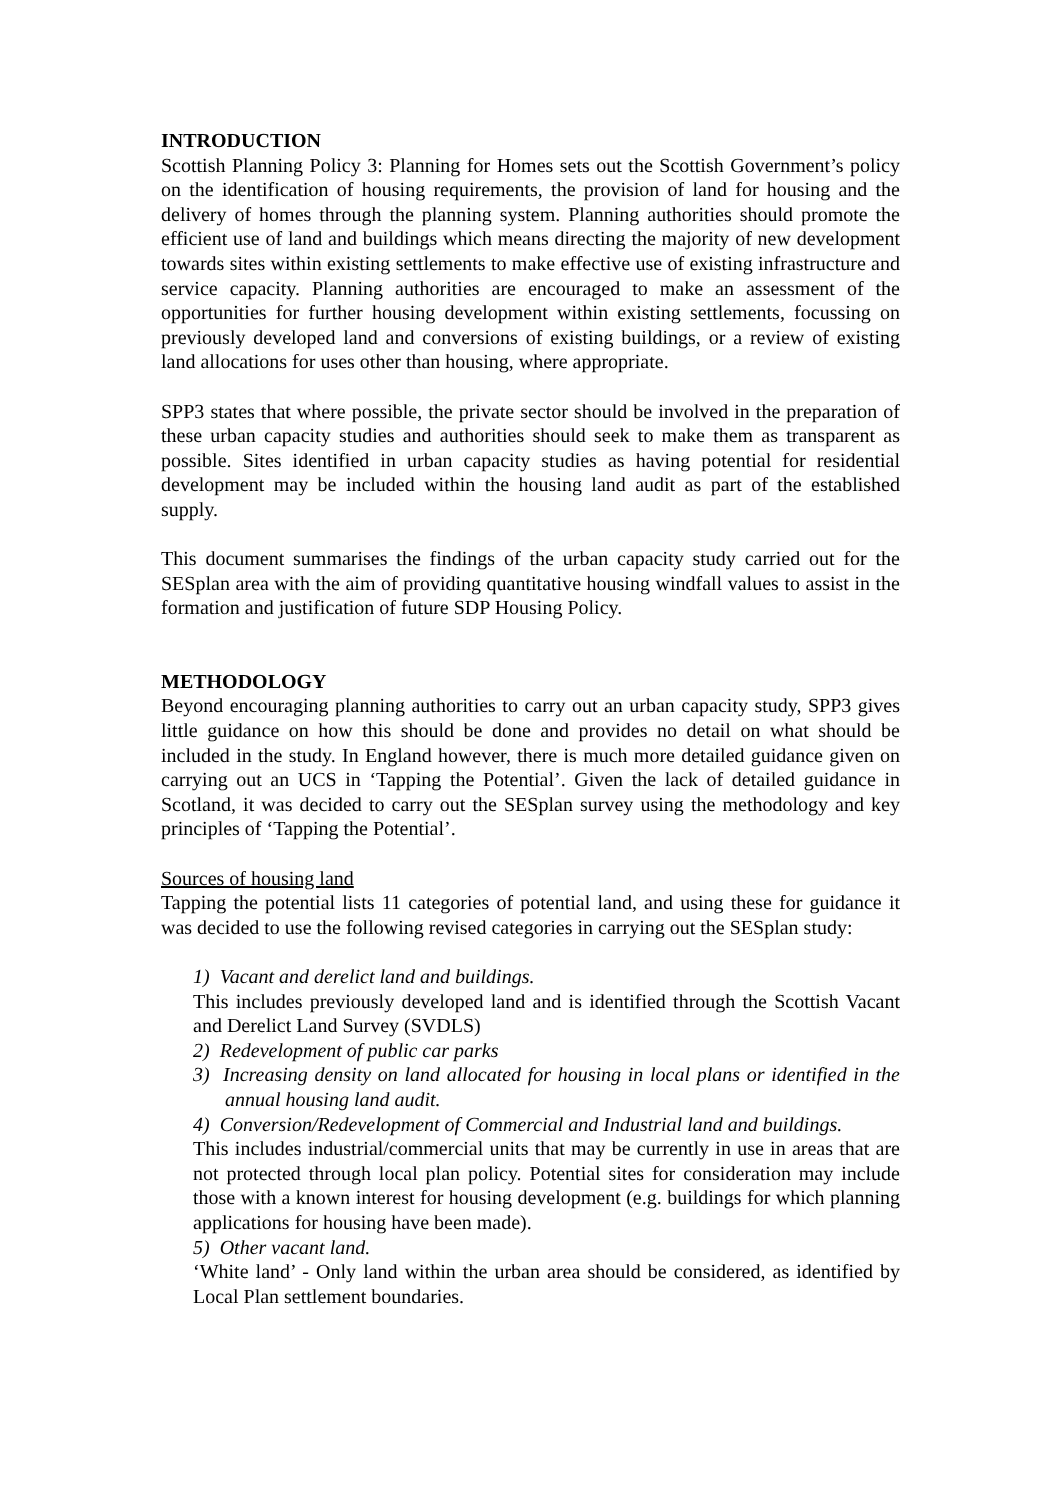INTRODUCTION
Scottish Planning Policy 3: Planning for Homes sets out the Scottish Government’s policy on the identification of housing requirements, the provision of land for housing and the delivery of homes through the planning system. Planning authorities should promote the efficient use of land and buildings which means directing the majority of new development towards sites within existing settlements to make effective use of existing infrastructure and service capacity. Planning authorities are encouraged to make an assessment of the opportunities for further housing development within existing settlements, focussing on previously developed land and conversions of existing buildings, or a review of existing land allocations for uses other than housing, where appropriate.
SPP3 states that where possible, the private sector should be involved in the preparation of these urban capacity studies and authorities should seek to make them as transparent as possible. Sites identified in urban capacity studies as having potential for residential development may be included within the housing land audit as part of the established supply.
This document summarises the findings of the urban capacity study carried out for the SESplan area with the aim of providing quantitative housing windfall values to assist in the formation and justification of future SDP Housing Policy.
METHODOLOGY
Beyond encouraging planning authorities to carry out an urban capacity study, SPP3 gives little guidance on how this should be done and provides no detail on what should be included in the study. In England however, there is much more detailed guidance given on carrying out an UCS in ‘Tapping the Potential’. Given the lack of detailed guidance in Scotland, it was decided to carry out the SESplan survey using the methodology and key principles of ‘Tapping the Potential’.
Sources of housing land
Tapping the potential lists 11 categories of potential land, and using these for guidance it was decided to use the following revised categories in carrying out the SESplan study:
1) Vacant and derelict land and buildings.
This includes previously developed land and is identified through the Scottish Vacant and Derelict Land Survey (SVDLS)
2) Redevelopment of public car parks
3) Increasing density on land allocated for housing in local plans or identified in the annual housing land audit.
4) Conversion/Redevelopment of Commercial and Industrial land and buildings.
This includes industrial/commercial units that may be currently in use in areas that are not protected through local plan policy. Potential sites for consideration may include those with a known interest for housing development (e.g. buildings for which planning applications for housing have been made).
5) Other vacant land.
‘White land’ - Only land within the urban area should be considered, as identified by Local Plan settlement boundaries.